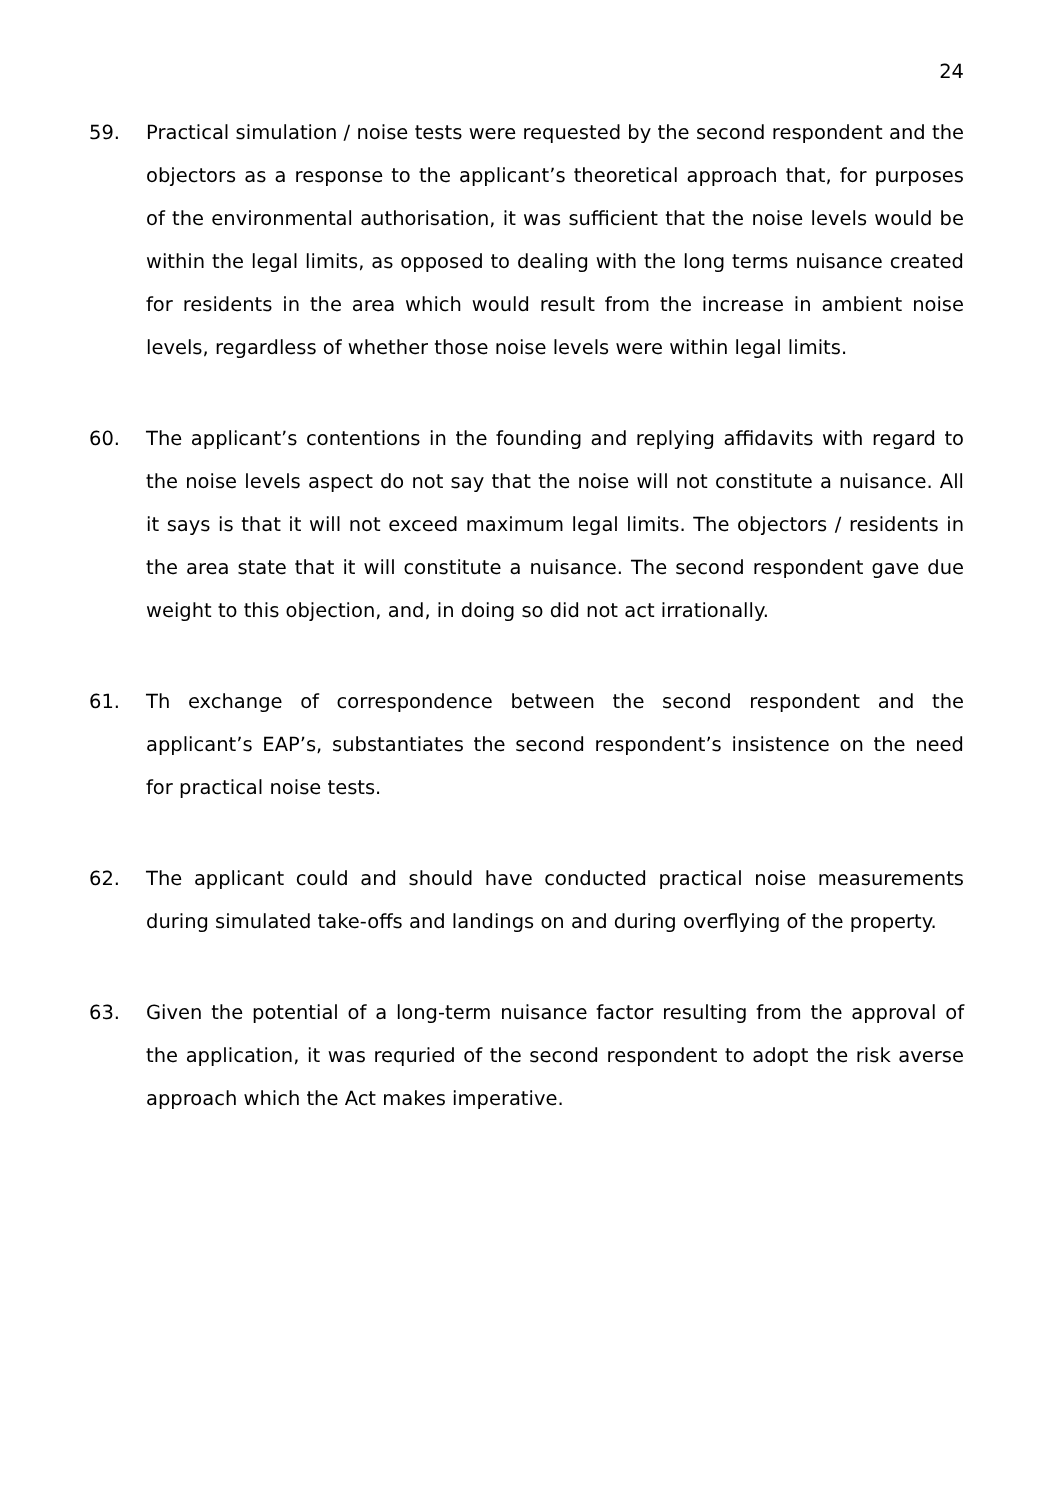24
59. Practical simulation / noise tests were requested by the second respondent and the objectors as a response to the applicant’s theoretical approach that, for purposes of the environmental authorisation, it was sufficient that the noise levels would be within the legal limits, as opposed to dealing with the long terms nuisance created for residents in the area which would result from the increase in ambient noise levels, regardless of whether those noise levels were within legal limits.
60. The applicant’s contentions in the founding and replying affidavits with regard to the noise levels aspect do not say that the noise will not constitute a nuisance. All it says is that it will not exceed maximum legal limits. The objectors / residents in the area state that it will constitute a nuisance. The second respondent gave due weight to this objection, and, in doing so did not act irrationally.
61. Th exchange of correspondence between the second respondent and the applicant’s EAP’s, substantiates the second respondent’s insistence on the need for practical noise tests.
62. The applicant could and should have conducted practical noise measurements during simulated take-offs and landings on and during overflying of the property.
63. Given the potential of a long-term nuisance factor resulting from the approval of the application, it was requried of the second respondent to adopt the risk averse approach which the Act makes imperative.